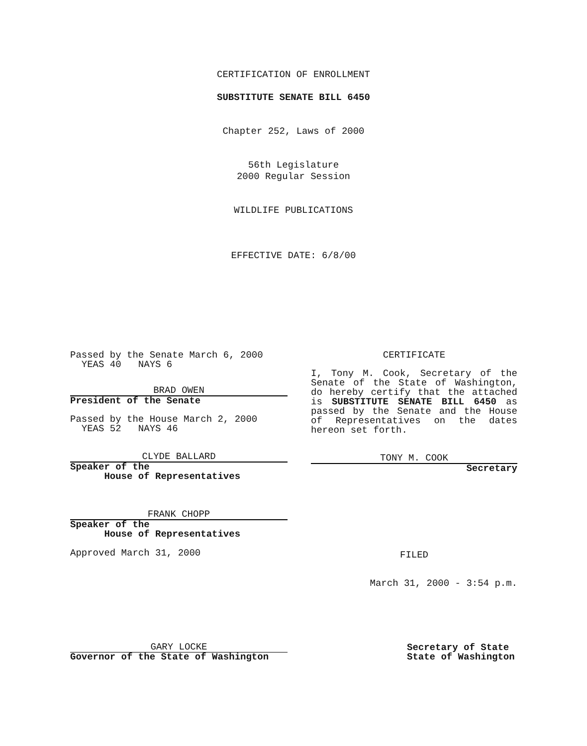CERTIFICATION OF ENROLLMENT
SUBSTITUTE SENATE BILL 6450
Chapter 252, Laws of 2000
56th Legislature
2000 Regular Session
WILDLIFE PUBLICATIONS
EFFECTIVE DATE: 6/8/00
Passed by the Senate March 6, 2000
YEAS 40 NAYS 6
BRAD OWEN
President of the Senate
Passed by the House March 2, 2000
YEAS 52 NAYS 46
CLYDE BALLARD
Speaker of the
House of Representatives
FRANK CHOPP
Speaker of the
House of Representatives
Approved March 31, 2000
CERTIFICATE
I, Tony M. Cook, Secretary of the Senate of the State of Washington, do hereby certify that the attached is SUBSTITUTE SENATE BILL 6450 as passed by the Senate and the House of Representatives on the dates hereon set forth.
TONY M. COOK
Secretary
FILED
March 31, 2000 - 3:54 p.m.
GARY LOCKE
Governor of the State of Washington
Secretary of State
State of Washington